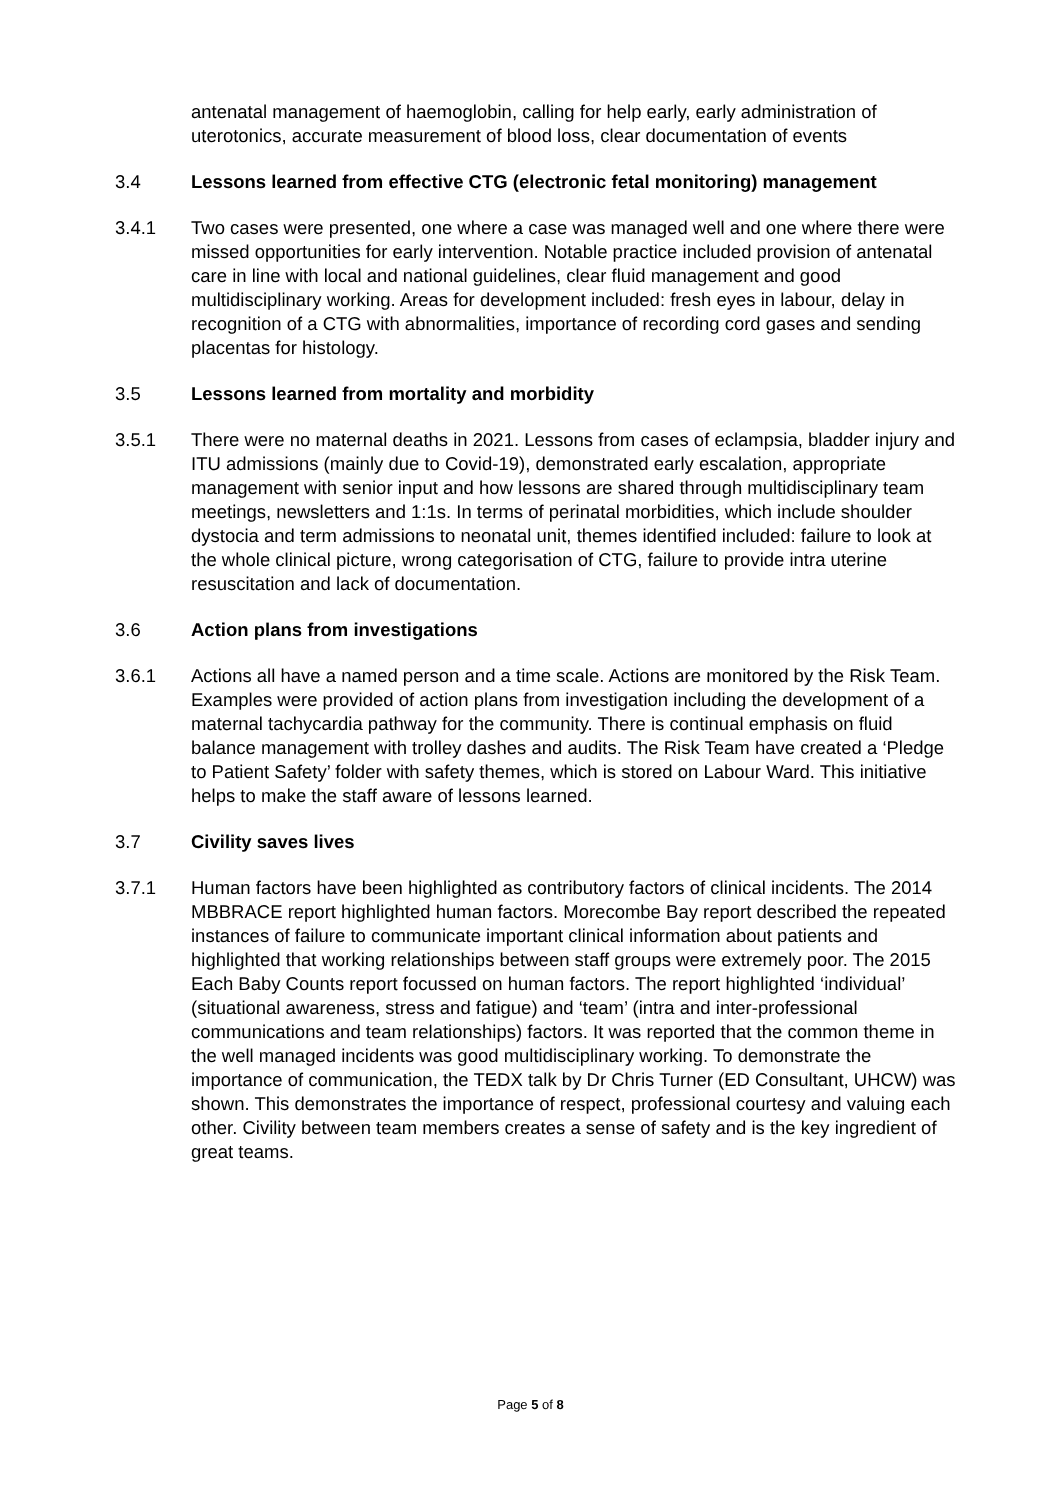antenatal management of haemoglobin, calling for help early, early administration of uterotonics, accurate measurement of blood loss, clear documentation of events
3.4 Lessons learned from effective CTG (electronic fetal monitoring) management
3.4.1 Two cases were presented, one where a case was managed well and one where there were missed opportunities for early intervention. Notable practice included provision of antenatal care in line with local and national guidelines, clear fluid management and good multidisciplinary working. Areas for development included: fresh eyes in labour, delay in recognition of a CTG with abnormalities, importance of recording cord gases and sending placentas for histology.
3.5 Lessons learned from mortality and morbidity
3.5.1 There were no maternal deaths in 2021. Lessons from cases of eclampsia, bladder injury and ITU admissions (mainly due to Covid-19), demonstrated early escalation, appropriate management with senior input and how lessons are shared through multidisciplinary team meetings, newsletters and 1:1s. In terms of perinatal morbidities, which include shoulder dystocia and term admissions to neonatal unit, themes identified included: failure to look at the whole clinical picture, wrong categorisation of CTG, failure to provide intra uterine resuscitation and lack of documentation.
3.6 Action plans from investigations
3.6.1 Actions all have a named person and a time scale. Actions are monitored by the Risk Team. Examples were provided of action plans from investigation including the development of a maternal tachycardia pathway for the community. There is continual emphasis on fluid balance management with trolley dashes and audits. The Risk Team have created a ‘Pledge to Patient Safety’ folder with safety themes, which is stored on Labour Ward. This initiative helps to make the staff aware of lessons learned.
3.7 Civility saves lives
3.7.1 Human factors have been highlighted as contributory factors of clinical incidents. The 2014 MBBRACE report highlighted human factors. Morecombe Bay report described the repeated instances of failure to communicate important clinical information about patients and highlighted that working relationships between staff groups were extremely poor. The 2015 Each Baby Counts report focussed on human factors. The report highlighted ‘individual’ (situational awareness, stress and fatigue) and ‘team’ (intra and inter-professional communications and team relationships) factors. It was reported that the common theme in the well managed incidents was good multidisciplinary working. To demonstrate the importance of communication, the TEDX talk by Dr Chris Turner (ED Consultant, UHCW) was shown. This demonstrates the importance of respect, professional courtesy and valuing each other. Civility between team members creates a sense of safety and is the key ingredient of great teams.
Page 5 of 8